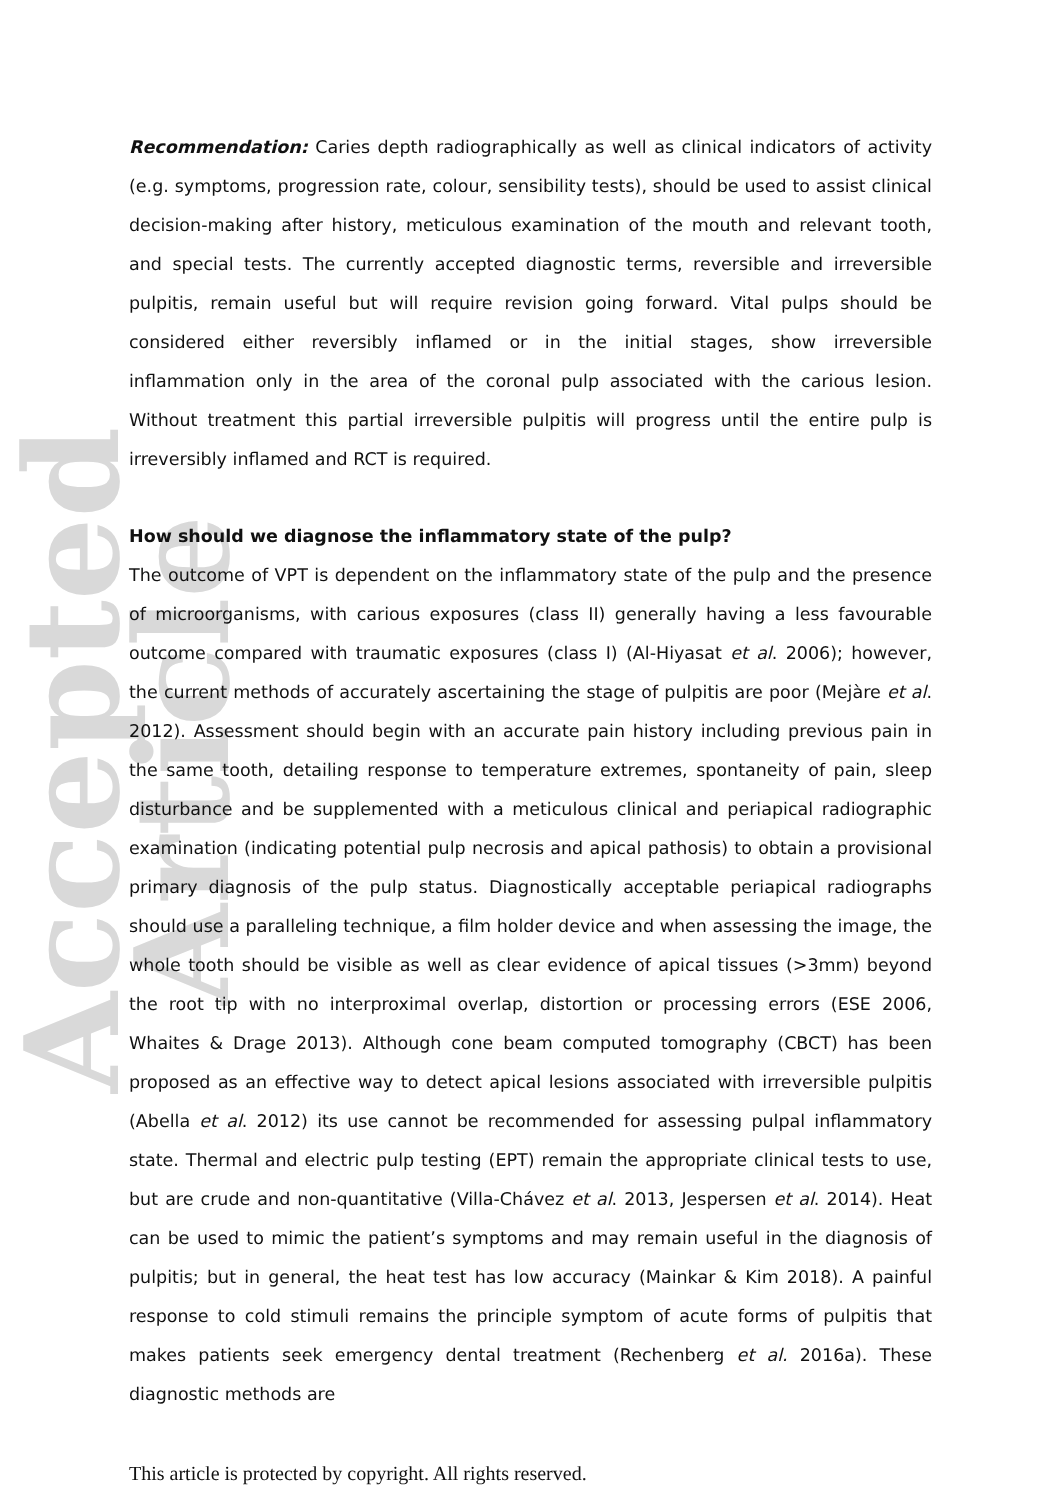Accepted Article
Recommendation: Caries depth radiographically as well as clinical indicators of activity (e.g. symptoms, progression rate, colour, sensibility tests), should be used to assist clinical decision-making after history, meticulous examination of the mouth and relevant tooth, and special tests. The currently accepted diagnostic terms, reversible and irreversible pulpitis, remain useful but will require revision going forward. Vital pulps should be considered either reversibly inflamed or in the initial stages, show irreversible inflammation only in the area of the coronal pulp associated with the carious lesion. Without treatment this partial irreversible pulpitis will progress until the entire pulp is irreversibly inflamed and RCT is required.
How should we diagnose the inflammatory state of the pulp?
The outcome of VPT is dependent on the inflammatory state of the pulp and the presence of microorganisms, with carious exposures (class II) generally having a less favourable outcome compared with traumatic exposures (class I) (Al-Hiyasat et al. 2006); however, the current methods of accurately ascertaining the stage of pulpitis are poor (Mejàre et al. 2012). Assessment should begin with an accurate pain history including previous pain in the same tooth, detailing response to temperature extremes, spontaneity of pain, sleep disturbance and be supplemented with a meticulous clinical and periapical radiographic examination (indicating potential pulp necrosis and apical pathosis) to obtain a provisional primary diagnosis of the pulp status. Diagnostically acceptable periapical radiographs should use a paralleling technique, a film holder device and when assessing the image, the whole tooth should be visible as well as clear evidence of apical tissues (>3mm) beyond the root tip with no interproximal overlap, distortion or processing errors (ESE 2006, Whaites & Drage 2013). Although cone beam computed tomography (CBCT) has been proposed as an effective way to detect apical lesions associated with irreversible pulpitis (Abella et al. 2012) its use cannot be recommended for assessing pulpal inflammatory state. Thermal and electric pulp testing (EPT) remain the appropriate clinical tests to use, but are crude and non-quantitative (Villa-Chávez et al. 2013, Jespersen et al. 2014). Heat can be used to mimic the patient’s symptoms and may remain useful in the diagnosis of pulpitis; but in general, the heat test has low accuracy (Mainkar & Kim 2018). A painful response to cold stimuli remains the principle symptom of acute forms of pulpitis that makes patients seek emergency dental treatment (Rechenberg et al. 2016a). These diagnostic methods are
This article is protected by copyright. All rights reserved.